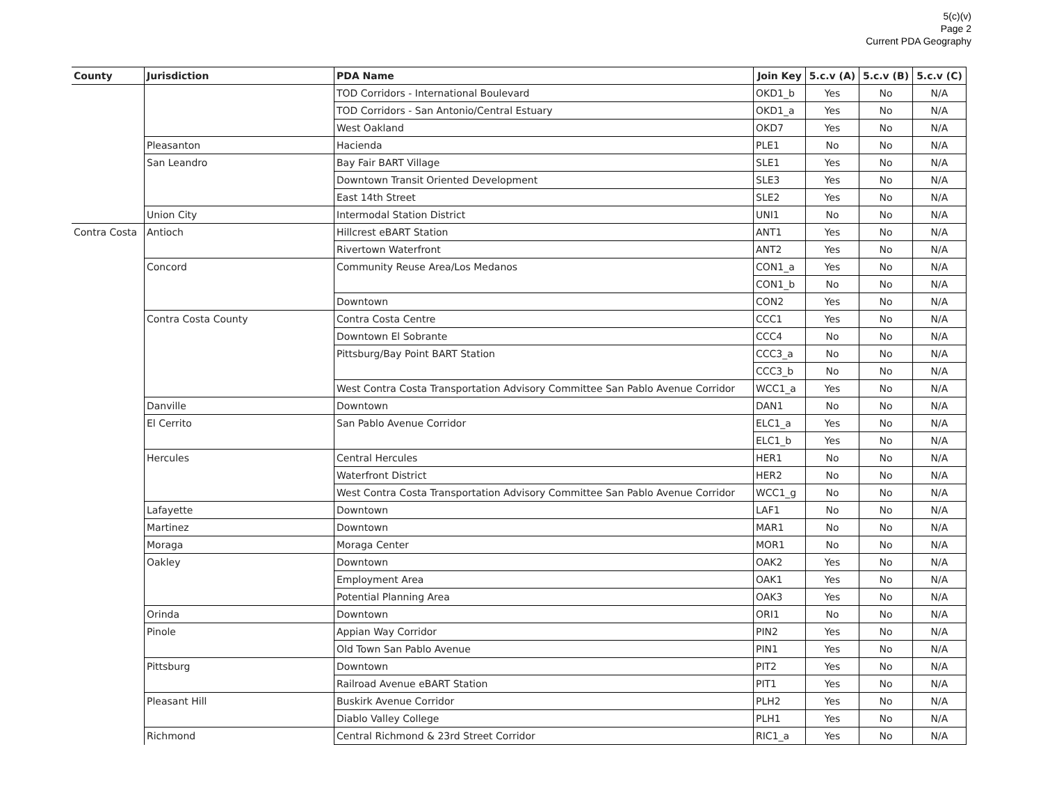5(c)(v)
Page 2
Current PDA Geography
| County | Jurisdiction | PDA Name | Join Key | 5.c.v (A) | 5.c.v (B) | 5.c.v (C) |
| --- | --- | --- | --- | --- | --- | --- |
| | | TOD Corridors - International Boulevard | OKD1_b | Yes | No | N/A |
| | | TOD Corridors - San Antonio/Central Estuary | OKD1_a | Yes | No | N/A |
| | | West Oakland | OKD7 | Yes | No | N/A |
| | Pleasanton | Hacienda | PLE1 | No | No | N/A |
| | San Leandro | Bay Fair BART Village | SLE1 | Yes | No | N/A |
| | | Downtown Transit Oriented Development | SLE3 | Yes | No | N/A |
| | | East 14th Street | SLE2 | Yes | No | N/A |
| | Union City | Intermodal Station District | UNI1 | No | No | N/A |
| Contra Costa | Antioch | Hillcrest eBART Station | ANT1 | Yes | No | N/A |
| | | Rivertown Waterfront | ANT2 | Yes | No | N/A |
| | Concord | Community Reuse Area/Los Medanos | CON1_a | Yes | No | N/A |
| | | | CON1_b | No | No | N/A |
| | | Downtown | CON2 | Yes | No | N/A |
| | Contra Costa County | Contra Costa Centre | CCC1 | Yes | No | N/A |
| | | Downtown El Sobrante | CCC4 | No | No | N/A |
| | | Pittsburg/Bay Point BART Station | CCC3_a | No | No | N/A |
| | | | CCC3_b | No | No | N/A |
| | | West Contra Costa Transportation Advisory Committee San Pablo Avenue Corridor | WCC1_a | Yes | No | N/A |
| | Danville | Downtown | DAN1 | No | No | N/A |
| | El Cerrito | San Pablo Avenue Corridor | ELC1_a | Yes | No | N/A |
| | | | ELC1_b | Yes | No | N/A |
| | Hercules | Central Hercules | HER1 | No | No | N/A |
| | | Waterfront District | HER2 | No | No | N/A |
| | | West Contra Costa Transportation Advisory Committee San Pablo Avenue Corridor | WCC1_g | No | No | N/A |
| | Lafayette | Downtown | LAF1 | No | No | N/A |
| | Martinez | Downtown | MAR1 | No | No | N/A |
| | Moraga | Moraga Center | MOR1 | No | No | N/A |
| | Oakley | Downtown | OAK2 | Yes | No | N/A |
| | | Employment Area | OAK1 | Yes | No | N/A |
| | | Potential Planning Area | OAK3 | Yes | No | N/A |
| | Orinda | Downtown | ORI1 | No | No | N/A |
| | Pinole | Appian Way Corridor | PIN2 | Yes | No | N/A |
| | | Old Town San Pablo Avenue | PIN1 | Yes | No | N/A |
| | Pittsburg | Downtown | PIT2 | Yes | No | N/A |
| | | Railroad Avenue eBART Station | PIT1 | Yes | No | N/A |
| | Pleasant Hill | Buskirk Avenue Corridor | PLH2 | Yes | No | N/A |
| | | Diablo Valley College | PLH1 | Yes | No | N/A |
| | Richmond | Central Richmond & 23rd Street Corridor | RIC1_a | Yes | No | N/A |